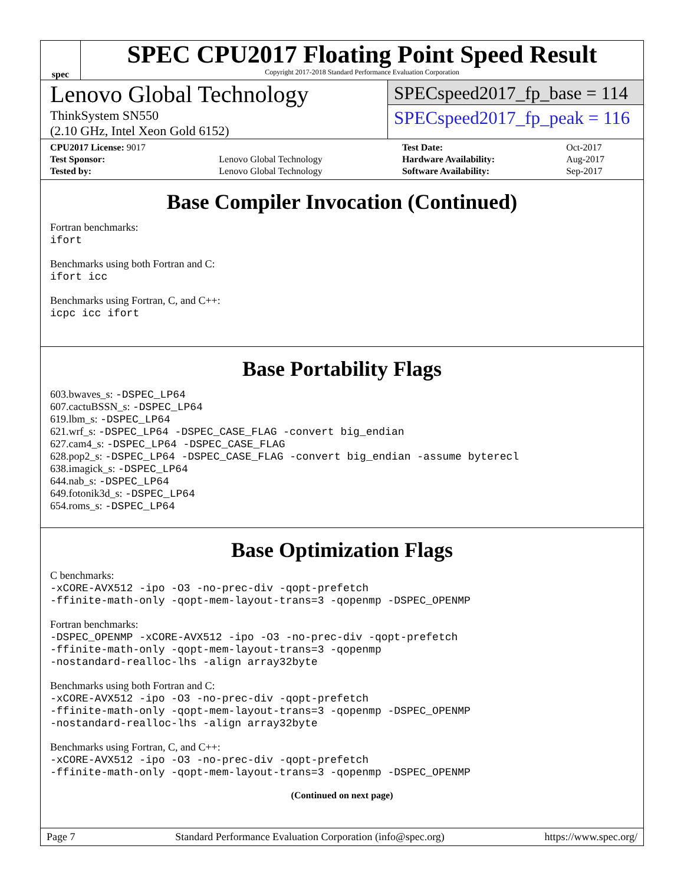spec
SPEC CPU2017 Floating Point Speed Result
Copyright 2017-2018 Standard Performance Evaluation Corporation
Lenovo Global Technology
ThinkSystem SN550
(2.10 GHz, Intel Xeon Gold 6152)
SPECspeed2017_fp_base = 114
SPECspeed2017_fp_peak = 116
| CPU2017 License: 9017 | | Test Date: | Oct-2017 |
| Test Sponsor: | Lenovo Global Technology | Hardware Availability: | Aug-2017 |
| Tested by: | Lenovo Global Technology | Software Availability: | Sep-2017 |
Base Compiler Invocation (Continued)
Fortran benchmarks:
ifort
Benchmarks using both Fortran and C:
ifort icc
Benchmarks using Fortran, C, and C++:
icpc icc ifort
Base Portability Flags
603.bwaves_s: -DSPEC_LP64
607.cactuBSSN_s: -DSPEC_LP64
619.lbm_s: -DSPEC_LP64
621.wrf_s: -DSPEC_LP64 -DSPEC_CASE_FLAG -convert big_endian
627.cam4_s: -DSPEC_LP64 -DSPEC_CASE_FLAG
628.pop2_s: -DSPEC_LP64 -DSPEC_CASE_FLAG -convert big_endian -assume byterecl
638.imagick_s: -DSPEC_LP64
644.nab_s: -DSPEC_LP64
649.fotonik3d_s: -DSPEC_LP64
654.roms_s: -DSPEC_LP64
Base Optimization Flags
C benchmarks:
-xCORE-AVX512 -ipo -O3 -no-prec-div -qopt-prefetch
-ffinite-math-only -qopt-mem-layout-trans=3 -qopenmp -DSPEC_OPENMP
Fortran benchmarks:
-DSPEC_OPENMP -xCORE-AVX512 -ipo -O3 -no-prec-div -qopt-prefetch
-ffinite-math-only -qopt-mem-layout-trans=3 -qopenmp
-nostandard-realloc-lhs -align array32byte
Benchmarks using both Fortran and C:
-xCORE-AVX512 -ipo -O3 -no-prec-div -qopt-prefetch
-ffinite-math-only -qopt-mem-layout-trans=3 -qopenmp -DSPEC_OPENMP
-nostandard-realloc-lhs -align array32byte
Benchmarks using Fortran, C, and C++:
-xCORE-AVX512 -ipo -O3 -no-prec-div -qopt-prefetch
-ffinite-math-only -qopt-mem-layout-trans=3 -qopenmp -DSPEC_OPENMP
(Continued on next page)
Page 7 Standard Performance Evaluation Corporation (info@spec.org) https://www.spec.org/